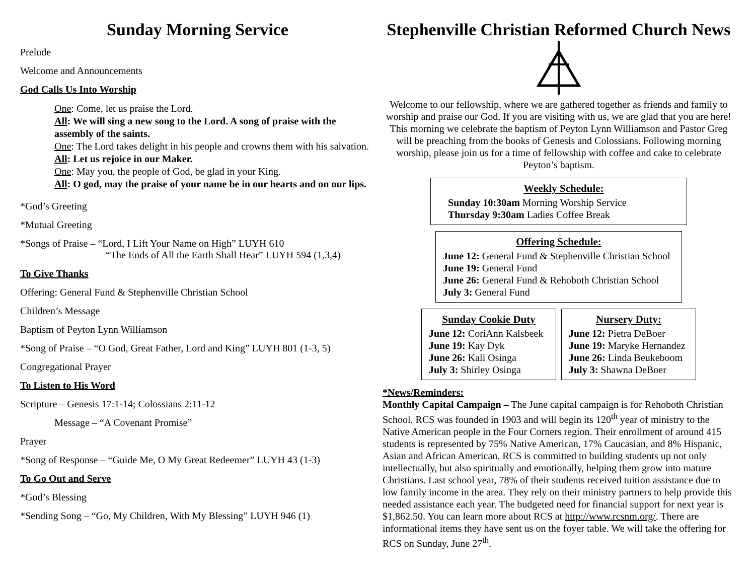Sunday Morning Service
Prelude
Welcome and Announcements
God Calls Us Into Worship
One: Come, let us praise the Lord.
All: We will sing a new song to the Lord. A song of praise with the assembly of the saints.
One: The Lord takes delight in his people and crowns them with his salvation.
All: Let us rejoice in our Maker.
One: May you, the people of God, be glad in your King.
All: O god, may the praise of your name be in our hearts and on our lips.
*God’s Greeting
*Mutual Greeting
*Songs of Praise – “Lord, I Lift Your Name on High” LUYH 610
“The Ends of All the Earth Shall Hear” LUYH 594 (1,3,4)
To Give Thanks
Offering: General Fund & Stephenville Christian School
Children’s Message
Baptism of Peyton Lynn Williamson
*Song of Praise – “O God, Great Father, Lord and King” LUYH 801 (1-3, 5)
Congregational Prayer
To Listen to His Word
Scripture – Genesis 17:1-14; Colossians 2:11-12
Message – “A Covenant Promise”
Prayer
*Song of Response – “Guide Me, O My Great Redeemer” LUYH 43 (1-3)
To Go Out and Serve
*God’s Blessing
*Sending Song – “Go, My Children, With My Blessing” LUYH 946 (1)
Stephenville Christian Reformed Church News
Welcome to our fellowship, where we are gathered together as friends and family to worship and praise our God. If you are visiting with us, we are glad that you are here! This morning we celebrate the baptism of Peyton Lynn Williamson and Pastor Greg will be preaching from the books of Genesis and Colossians. Following morning worship, please join us for a time of fellowship with coffee and cake to celebrate Peyton’s baptism.
Weekly Schedule:
Sunday 10:30am Morning Worship Service
Thursday 9:30am Ladies Coffee Break
Offering Schedule:
June 12: General Fund & Stephenville Christian School
June 19: General Fund
June 26: General Fund & Rehoboth Christian School
July 3: General Fund
Sunday Cookie Duty
June 12: CoriAnn Kalsbeek
June 19: Kay Dyk
June 26: Kali Osinga
July 3: Shirley Osinga
Nursery Duty:
June 12: Pietra DeBoer
June 19: Maryke Hernandez
June 26: Linda Beukeboom
July 3: Shawna DeBoer
*News/Reminders:
Monthly Capital Campaign – The June capital campaign is for Rehoboth Christian School. RCS was founded in 1903 and will begin its 120<sup>th</sup> year of ministry to the Native American people in the Four Corners region. Their enrollment of around 415 students is represented by 75% Native American, 17% Caucasian, and 8% Hispanic, Asian and African American. RCS is committed to building students up not only intellectually, but also spiritually and emotionally, helping them grow into mature Christians. Last school year, 78% of their students received tuition assistance due to low family income in the area. They rely on their ministry partners to help provide this needed assistance each year. The budgeted need for financial support for next year is $1,862.50. You can learn more about RCS at http://www.rcsnm.org/. There are informational items they have sent us on the foyer table. We will take the offering for RCS on Sunday, June 27<sup>th</sup>.